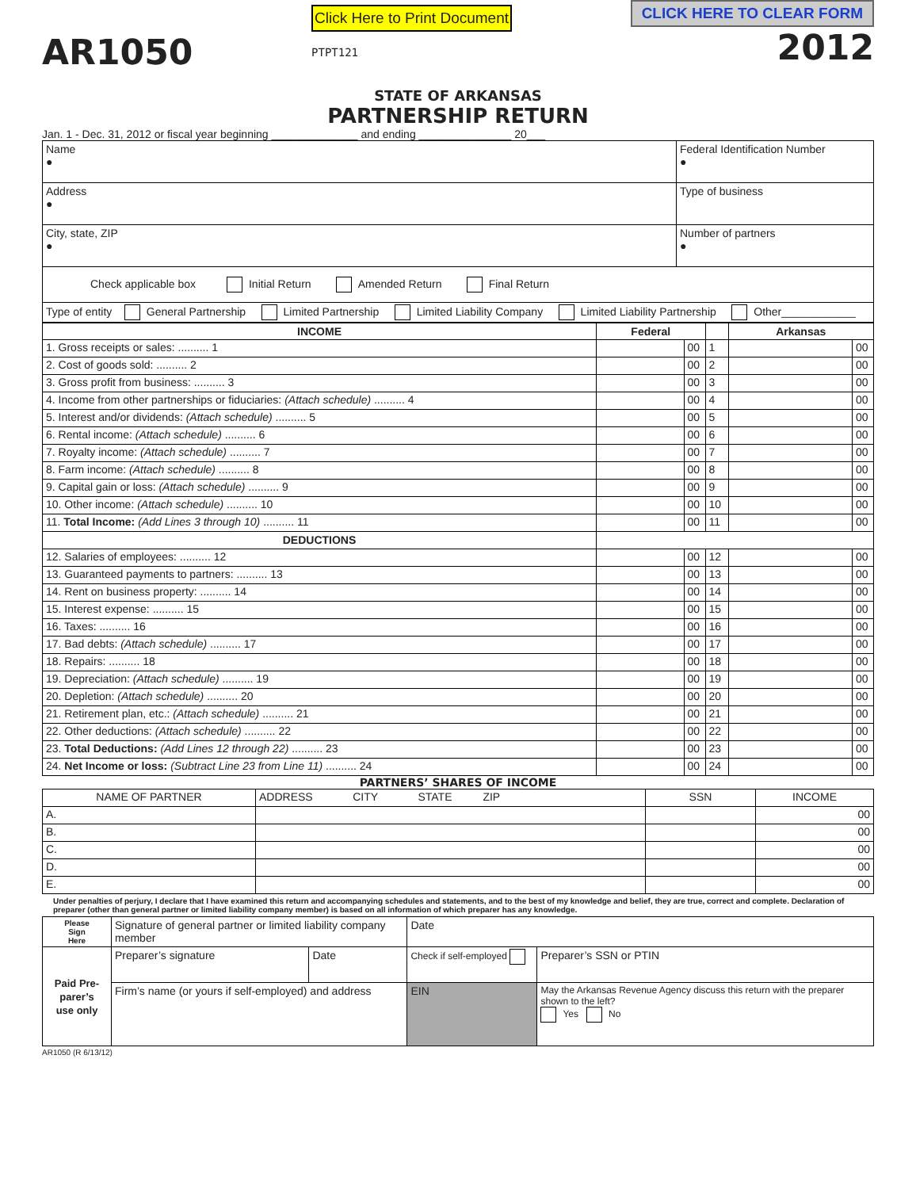AR1050
Click Here to Print Document
PTPT121
CLICK HERE TO CLEAR FORM
2012
STATE OF ARKANSAS
PARTNERSHIP RETURN
Jan. 1 - Dec. 31, 2012 or fiscal year beginning ______________ and ending _______________ 20___
| Name ● | Federal Identification Number ● |
| Address ● | Type of business |
| City, state, ZIP ● | Number of partners ● |
| Check applicable box Initial Return Amended Return Final Return | |
| Type of entity General Partnership Limited Partnership Limited Liability Company Limited Liability Partnership Other____________ | |
| INCOME | Federal | | | Arkansas | |
| --- | --- | --- | --- | --- | --- |
| 1. Gross receipts or sales: .......... 1 | | 00 | 1 | | 00 |
| 2. Cost of goods sold: .......... 2 | | 00 | 2 | | 00 |
| 3. Gross profit from business: .......... 3 | | 00 | 3 | | 00 |
| 4. Income from other partnerships or fiduciaries: (Attach schedule) .......... 4 | | 00 | 4 | | 00 |
| 5. Interest and/or dividends: (Attach schedule) .......... 5 | | 00 | 5 | | 00 |
| 6. Rental income: (Attach schedule) .......... 6 | | 00 | 6 | | 00 |
| 7. Royalty income: (Attach schedule) .......... 7 | | 00 | 7 | | 00 |
| 8. Farm income: (Attach schedule) .......... 8 | | 00 | 8 | | 00 |
| 9. Capital gain or loss: (Attach schedule) .......... 9 | | 00 | 9 | | 00 |
| 10. Other income: (Attach schedule) .......... 10 | | 00 | 10 | | 00 |
| 11. Total Income: (Add Lines 3 through 10) .......... 11 | | 00 | 11 | | 00 |
| DEDUCTIONS | | | | | |
| 12. Salaries of employees: .......... 12 | | 00 | 12 | | 00 |
| 13. Guaranteed payments to partners: .......... 13 | | 00 | 13 | | 00 |
| 14. Rent on business property: .......... 14 | | 00 | 14 | | 00 |
| 15. Interest expense: .......... 15 | | 00 | 15 | | 00 |
| 16. Taxes: .......... 16 | | 00 | 16 | | 00 |
| 17. Bad debts: (Attach schedule) .......... 17 | | 00 | 17 | | 00 |
| 18. Repairs: .......... 18 | | 00 | 18 | | 00 |
| 19. Depreciation: (Attach schedule) .......... 19 | | 00 | 19 | | 00 |
| 20. Depletion: (Attach schedule) .......... 20 | | 00 | 20 | | 00 |
| 21. Retirement plan, etc.: (Attach schedule) .......... 21 | | 00 | 21 | | 00 |
| 22. Other deductions: (Attach schedule) .......... 22 | | 00 | 22 | | 00 |
| 23. Total Deductions: (Add Lines 12 through 22) .......... 23 | | 00 | 23 | | 00 |
| 24. Net Income or loss: (Subtract Line 23 from Line 11) .......... 24 | | 00 | 24 | | 00 |
PARTNERS’ SHARES OF INCOME
| NAME OF PARTNER | ADDRESS CITY STATE ZIP | SSN | INCOME |
| A. | | | 00 |
| B. | | | 00 |
| C. | | | 00 |
| D. | | | 00 |
| E. | | | 00 |
Under penalties of perjury, I declare that I have examined this return and accompanying schedules and statements, and to the best of my knowledge and belief, they are true, correct and complete. Declaration of preparer (other than general partner or limited liability company member) is based on all information of which preparer has any knowledge.
| Please Sign Here | Signature of general partner or limited liability company member | | Date | |
| Paid Pre- parer’s use only | Preparer’s signature | Date | Check if self-employed | Preparer’s SSN or PTIN |
| | Firm’s name (or yours if self-employed) and address | | EIN | May the Arkansas Revenue Agency discuss this return with the preparer shown to the left? Yes No |
AR1050 (R 6/13/12)